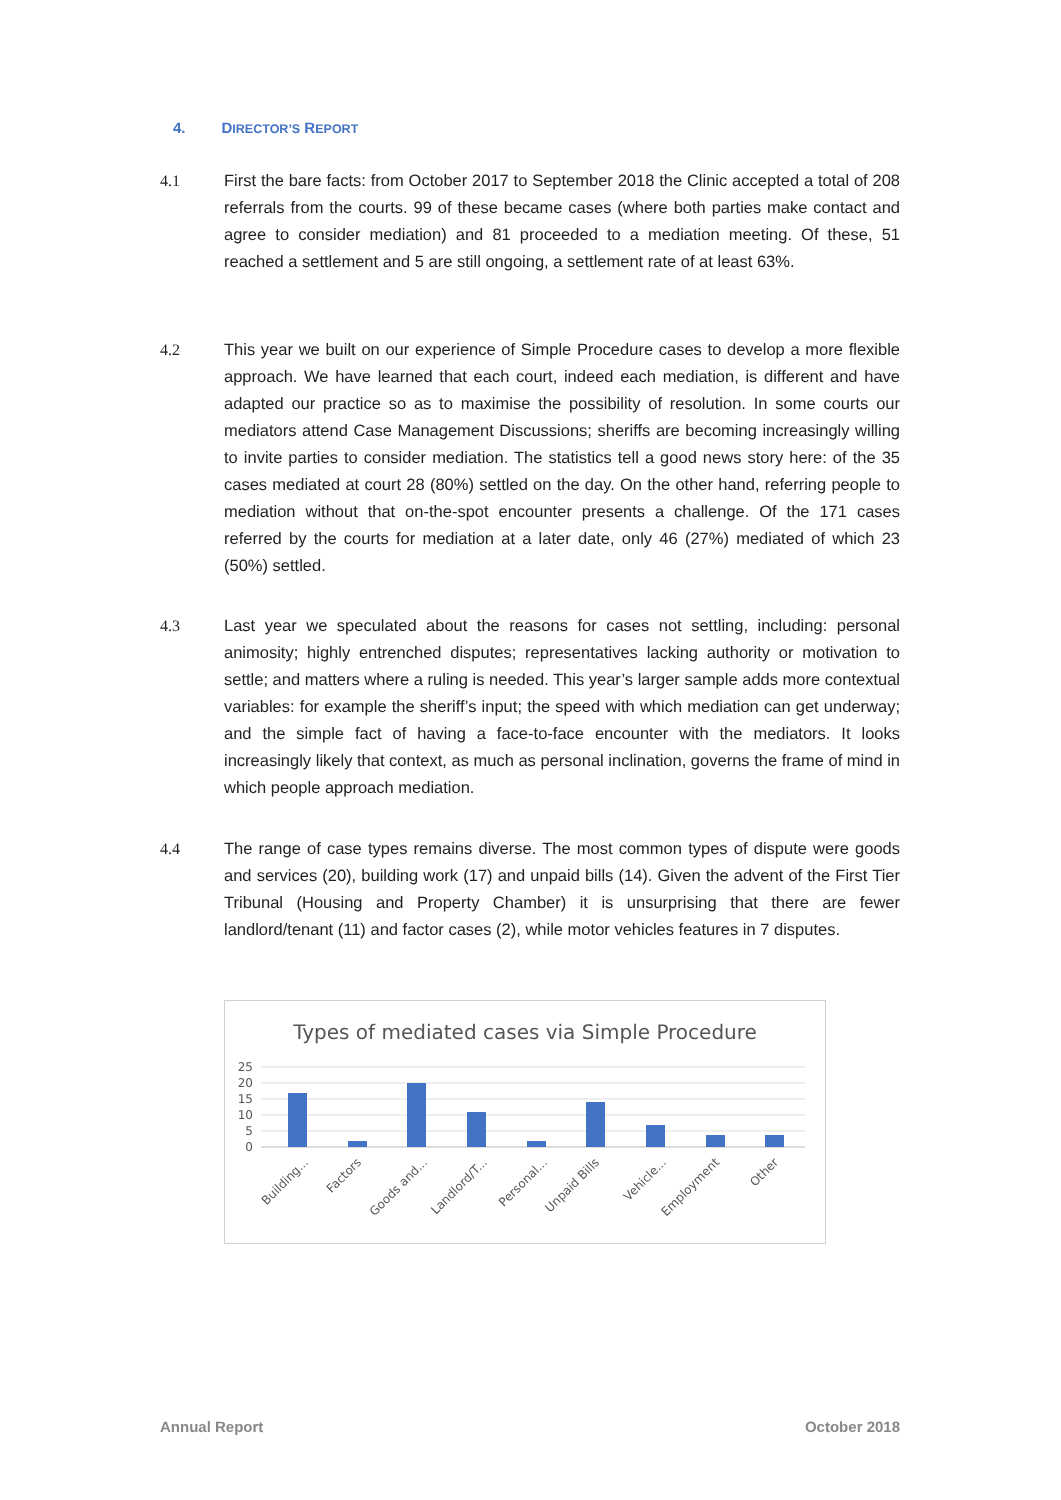4. DIRECTOR’S REPORT
4.1
First the bare facts: from October 2017 to September 2018 the Clinic accepted a total of 208 referrals from the courts. 99 of these became cases (where both parties make contact and agree to consider mediation) and 81 proceeded to a mediation meeting. Of these, 51 reached a settlement and 5 are still ongoing, a settlement rate of at least 63%.
4.2
This year we built on our experience of Simple Procedure cases to develop a more flexible approach. We have learned that each court, indeed each mediation, is different and have adapted our practice so as to maximise the possibility of resolution. In some courts our mediators attend Case Management Discussions; sheriffs are becoming increasingly willing to invite parties to consider mediation. The statistics tell a good news story here: of the 35 cases mediated at court 28 (80%) settled on the day. On the other hand, referring people to mediation without that on-the-spot encounter presents a challenge. Of the 171 cases referred by the courts for mediation at a later date, only 46 (27%) mediated of which 23 (50%) settled.
4.3
Last year we speculated about the reasons for cases not settling, including: personal animosity; highly entrenched disputes; representatives lacking authority or motivation to settle; and matters where a ruling is needed. This year’s larger sample adds more contextual variables: for example the sheriff’s input; the speed with which mediation can get underway; and the simple fact of having a face-to-face encounter with the mediators. It looks increasingly likely that context, as much as personal inclination, governs the frame of mind in which people approach mediation.
4.4
The range of case types remains diverse. The most common types of dispute were goods and services (20), building work (17) and unpaid bills (14). Given the advent of the First Tier Tribunal (Housing and Property Chamber) it is unsurprising that there are fewer landlord/tenant (11) and factor cases (2), while motor vehicles features in 7 disputes.
Types of mediated cases via Simple Procedure
25
20
15
10
5
0
Building...
Factors
Goods and...
Landlord/T...
Personal...
Unpaid Bills
Vehicle...
Employment
Other
Annual Report October 2018